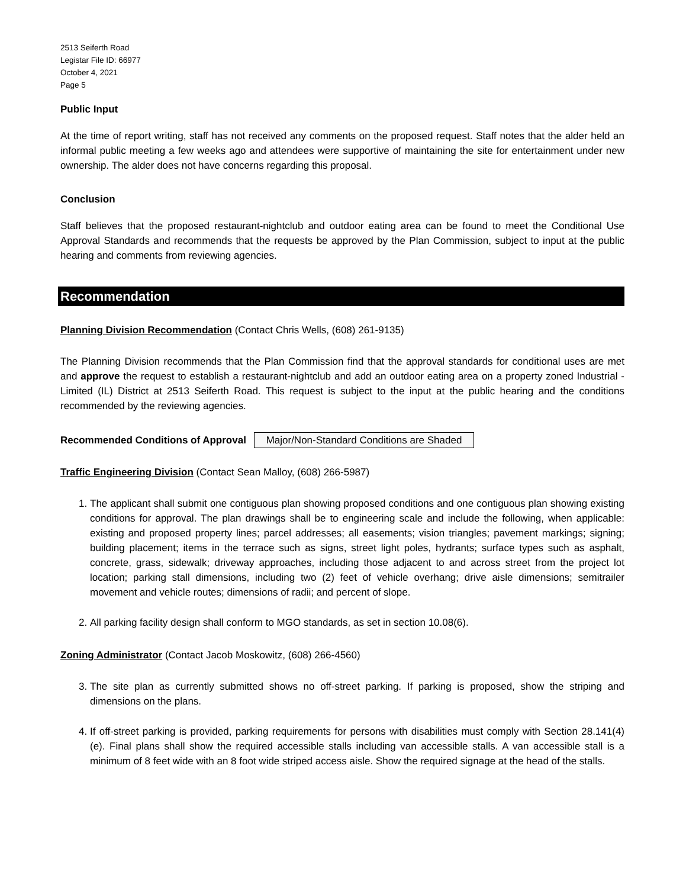2513 Seiferth Road
Legistar File ID: 66977
October 4, 2021
Page 5
Public Input
At the time of report writing, staff has not received any comments on the proposed request. Staff notes that the alder held an informal public meeting a few weeks ago and attendees were supportive of maintaining the site for entertainment under new ownership. The alder does not have concerns regarding this proposal.
Conclusion
Staff believes that the proposed restaurant-nightclub and outdoor eating area can be found to meet the Conditional Use Approval Standards and recommends that the requests be approved by the Plan Commission, subject to input at the public hearing and comments from reviewing agencies.
Recommendation
Planning Division Recommendation (Contact Chris Wells, (608) 261-9135)
The Planning Division recommends that the Plan Commission find that the approval standards for conditional uses are met and approve the request to establish a restaurant-nightclub and add an outdoor eating area on a property zoned Industrial - Limited (IL) District at 2513 Seiferth Road. This request is subject to the input at the public hearing and the conditions recommended by the reviewing agencies.
Recommended Conditions of Approval Major/Non-Standard Conditions are Shaded
Traffic Engineering Division (Contact Sean Malloy, (608) 266-5987)
1. The applicant shall submit one contiguous plan showing proposed conditions and one contiguous plan showing existing conditions for approval. The plan drawings shall be to engineering scale and include the following, when applicable: existing and proposed property lines; parcel addresses; all easements; vision triangles; pavement markings; signing; building placement; items in the terrace such as signs, street light poles, hydrants; surface types such as asphalt, concrete, grass, sidewalk; driveway approaches, including those adjacent to and across street from the project lot location; parking stall dimensions, including two (2) feet of vehicle overhang; drive aisle dimensions; semitrailer movement and vehicle routes; dimensions of radii; and percent of slope.
2. All parking facility design shall conform to MGO standards, as set in section 10.08(6).
Zoning Administrator (Contact Jacob Moskowitz, (608) 266-4560)
3. The site plan as currently submitted shows no off-street parking. If parking is proposed, show the striping and dimensions on the plans.
4. If off-street parking is provided, parking requirements for persons with disabilities must comply with Section 28.141(4)(e). Final plans shall show the required accessible stalls including van accessible stalls. A van accessible stall is a minimum of 8 feet wide with an 8 foot wide striped access aisle. Show the required signage at the head of the stalls.